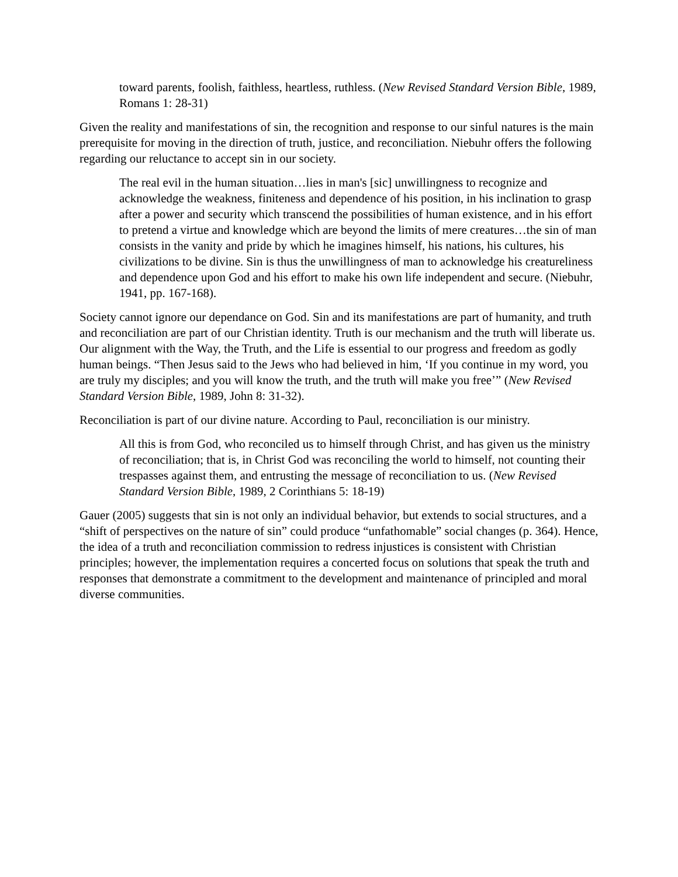toward parents, foolish, faithless, heartless, ruthless. (New Revised Standard Version Bible, 1989, Romans 1: 28-31)
Given the reality and manifestations of sin, the recognition and response to our sinful natures is the main prerequisite for moving in the direction of truth, justice, and reconciliation. Niebuhr offers the following regarding our reluctance to accept sin in our society.
The real evil in the human situation…lies in man's [sic] unwillingness to recognize and acknowledge the weakness, finiteness and dependence of his position, in his inclination to grasp after a power and security which transcend the possibilities of human existence, and in his effort to pretend a virtue and knowledge which are beyond the limits of mere creatures…the sin of man consists in the vanity and pride by which he imagines himself, his nations, his cultures, his civilizations to be divine. Sin is thus the unwillingness of man to acknowledge his creatureliness and dependence upon God and his effort to make his own life independent and secure. (Niebuhr, 1941, pp. 167-168).
Society cannot ignore our dependance on God. Sin and its manifestations are part of humanity, and truth and reconciliation are part of our Christian identity. Truth is our mechanism and the truth will liberate us. Our alignment with the Way, the Truth, and the Life is essential to our progress and freedom as godly human beings. “Then Jesus said to the Jews who had believed in him, ‘If you continue in my word, you are truly my disciples; and you will know the truth, and the truth will make you free’” (New Revised Standard Version Bible, 1989, John 8: 31-32).
Reconciliation is part of our divine nature. According to Paul, reconciliation is our ministry.
All this is from God, who reconciled us to himself through Christ, and has given us the ministry of reconciliation; that is, in Christ God was reconciling the world to himself, not counting their trespasses against them, and entrusting the message of reconciliation to us. (New Revised Standard Version Bible, 1989, 2 Corinthians 5: 18-19)
Gauer (2005) suggests that sin is not only an individual behavior, but extends to social structures, and a “shift of perspectives on the nature of sin” could produce “unfathomable” social changes (p. 364). Hence, the idea of a truth and reconciliation commission to redress injustices is consistent with Christian principles; however, the implementation requires a concerted focus on solutions that speak the truth and responses that demonstrate a commitment to the development and maintenance of principled and moral diverse communities.